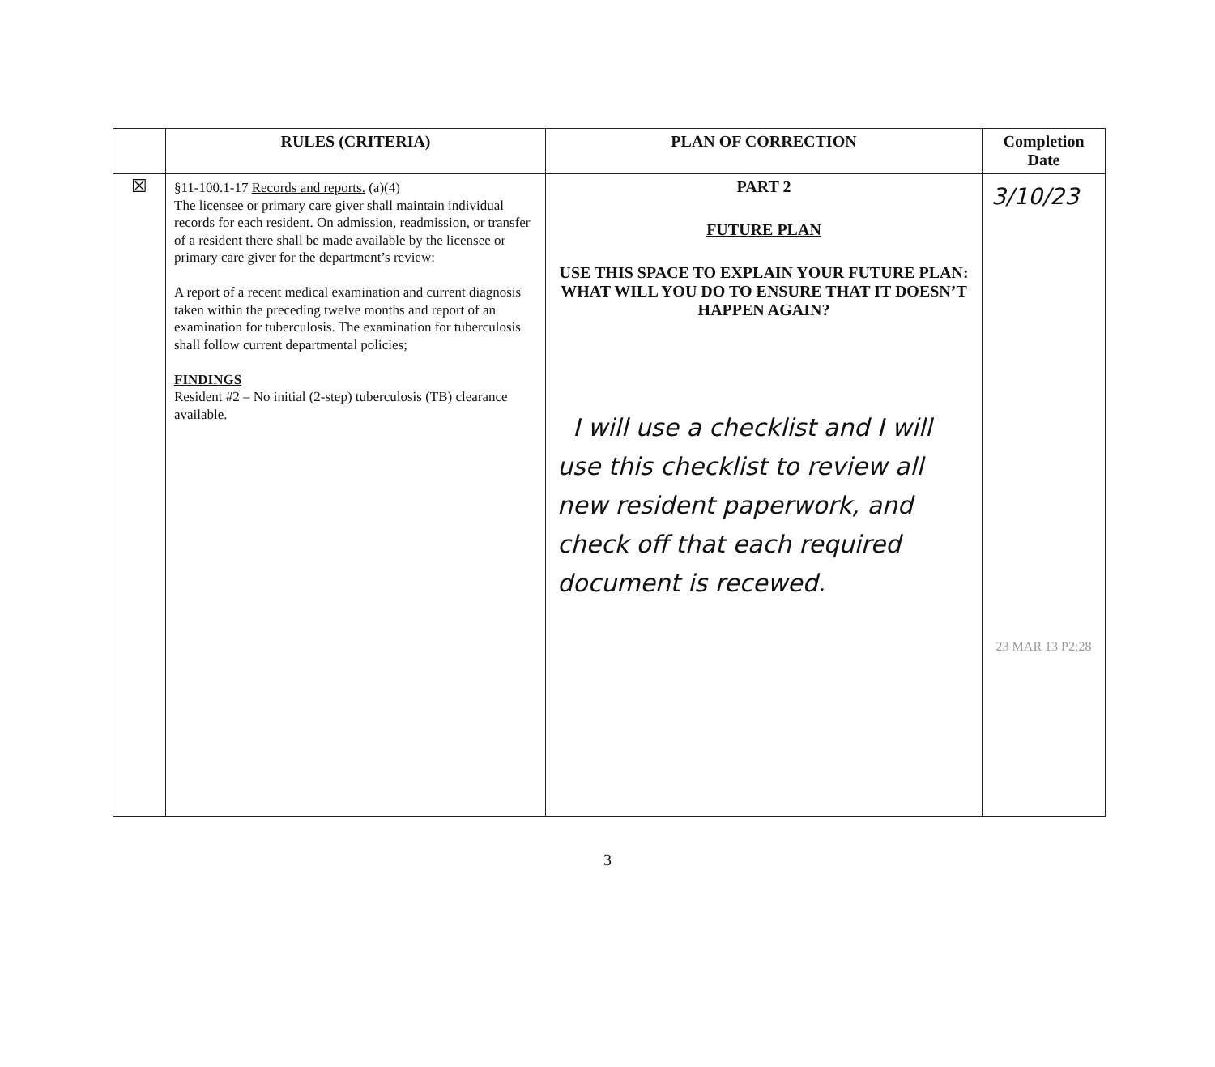| | RULES (CRITERIA) | PLAN OF CORRECTION | Completion Date |
| --- | --- | --- | --- |
| ☒ | §11-100.1-17 Records and reports. (a)(4) The licensee or primary care giver shall maintain individual records for each resident. On admission, readmission, or transfer of a resident there shall be made available by the licensee or primary care giver for the department’s review: A report of a recent medical examination and current diagnosis taken within the preceding twelve months and report of an examination for tuberculosis. The examination for tuberculosis shall follow current departmental policies; FINDINGS Resident #2 – No initial (2-step) tuberculosis (TB) clearance available. | PART 2 FUTURE PLAN USE THIS SPACE TO EXPLAIN YOUR FUTURE PLAN: WHAT WILL YOU DO TO ENSURE THAT IT DOESN’T HAPPEN AGAIN? I will use a checklist and I will use this checklist to review all new resident paperwork, and check off that each required document is recewed. | 3/10/23 23 MAR 13 P2:28 |
3